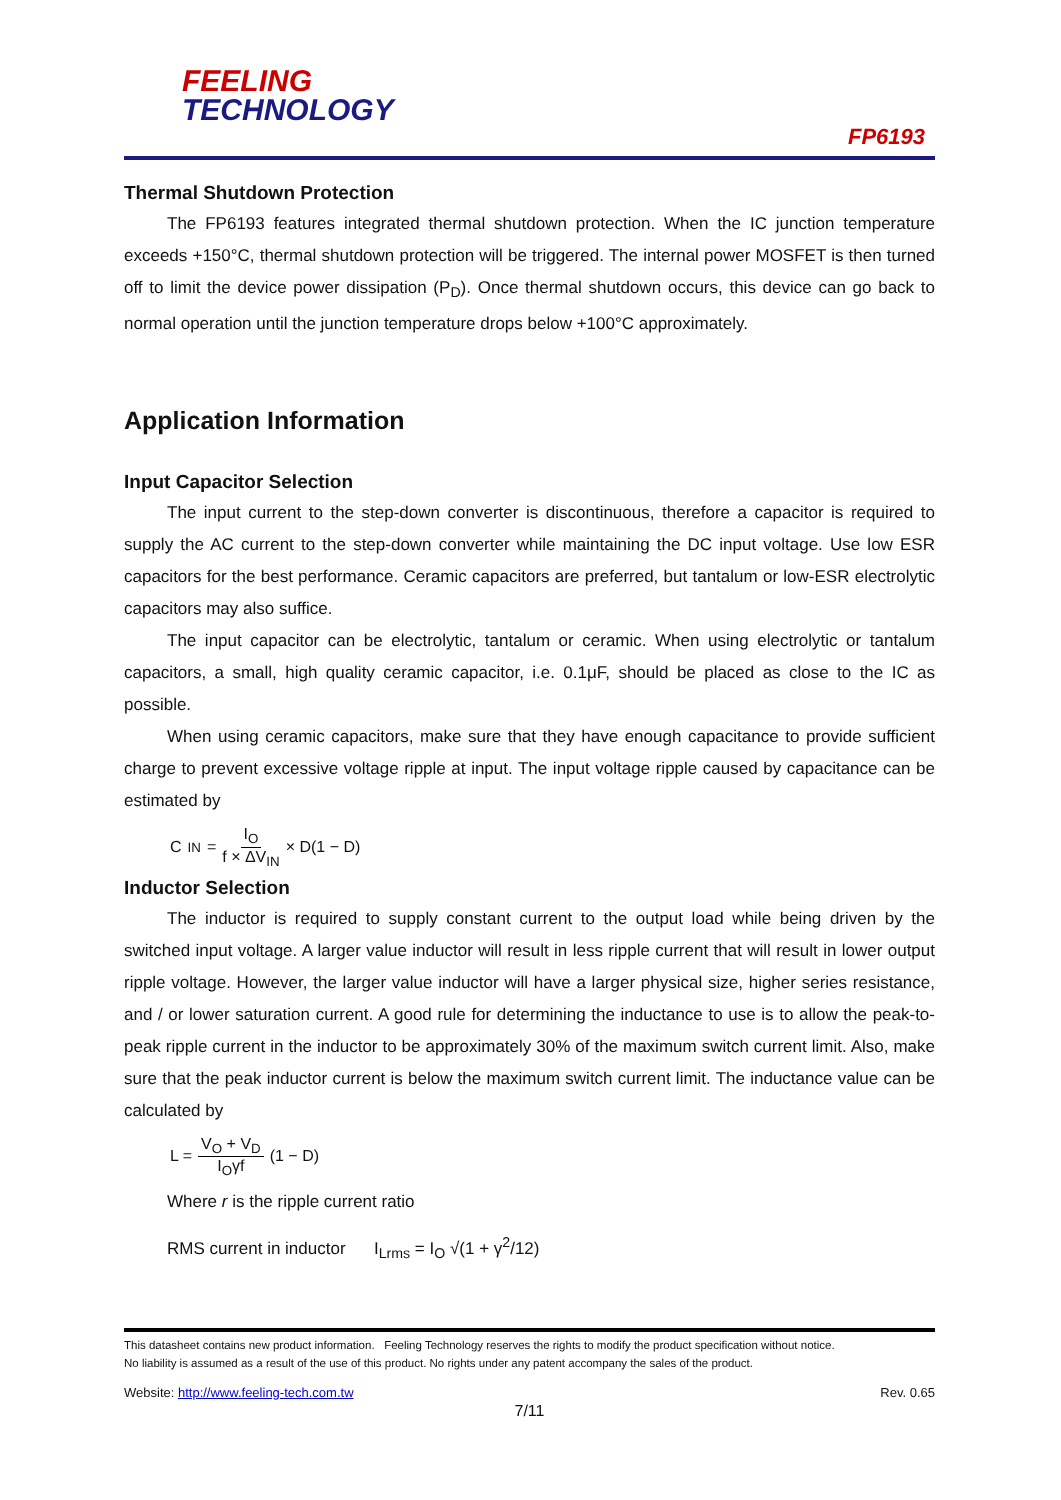FEELING
TECHNOLOGY
FP6193
Thermal Shutdown Protection
The FP6193 features integrated thermal shutdown protection. When the IC junction temperature exceeds +150°C, thermal shutdown protection will be triggered. The internal power MOSFET is then turned off to limit the device power dissipation (P<sub>D</sub>). Once thermal shutdown occurs, this device can go back to normal operation until the junction temperature drops below +100°C approximately.
Application Information
Input Capacitor Selection
The input current to the step-down converter is discontinuous, therefore a capacitor is required to supply the AC current to the step-down converter while maintaining the DC input voltage. Use low ESR capacitors for the best performance. Ceramic capacitors are preferred, but tantalum or low-ESR electrolytic capacitors may also suffice.
The input capacitor can be electrolytic, tantalum or ceramic. When using electrolytic or tantalum capacitors, a small, high quality ceramic capacitor, i.e. 0.1μF, should be placed as close to the IC as possible.
When using ceramic capacitors, make sure that they have enough capacitance to provide sufficient charge to prevent excessive voltage ripple at input. The input voltage ripple caused by capacitance can be estimated by
C<sub>IN</sub> = I<sub>O</sub> f × ΔV<sub>IN</sub> × D(1 − D)
Inductor Selection
The inductor is required to supply constant current to the output load while being driven by the switched input voltage. A larger value inductor will result in less ripple current that will result in lower output ripple voltage. However, the larger value inductor will have a larger physical size, higher series resistance, and / or lower saturation current. A good rule for determining the inductance to use is to allow the peak-to-peak ripple current in the inductor to be approximately 30% of the maximum switch current limit. Also, make sure that the peak inductor current is below the maximum switch current limit. The inductance value can be calculated by
L = V<sub>O</sub> + V<sub>D</sub> I<sub>O</sub>γf (1 − D)
Where r is the ripple current ratio
RMS current in inductor I<sub>Lrms</sub> = I<sub>O</sub> √(1 + γ<sup>2</sup>/12)
This datasheet contains new product information. Feeling Technology reserves the rights to modify the product specification without notice.
No liability is assumed as a result of the use of this product. No rights under any patent accompany the sales of the product.
Website: http://www.feeling-tech.com.tw Rev. 0.65
7/11